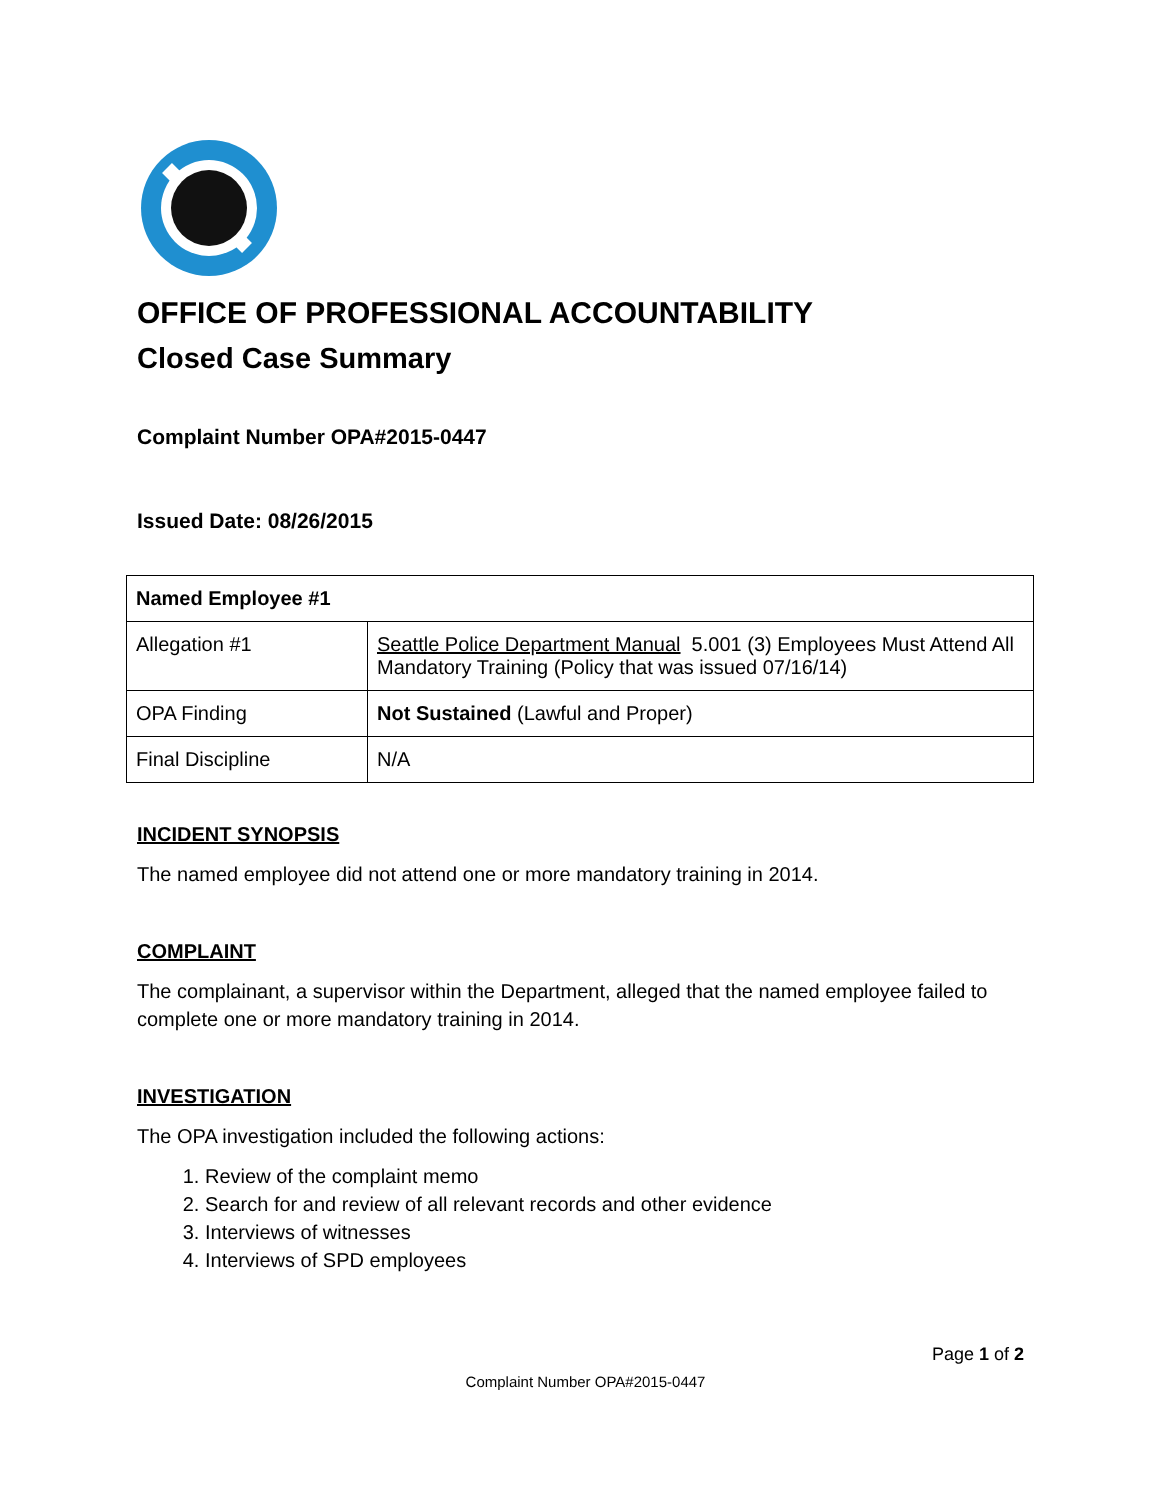OFFICE OF PROFESSIONAL ACCOUNTABILITY
Closed Case Summary
Complaint Number OPA#2015-0447
Issued Date: 08/26/2015
| Named Employee #1 | |
| Allegation #1 | Seattle Police Department Manual 5.001 (3) Employees Must Attend All Mandatory Training (Policy that was issued 07/16/14) |
| OPA Finding | Not Sustained (Lawful and Proper) |
| Final Discipline | N/A |
INCIDENT SYNOPSIS
The named employee did not attend one or more mandatory training in 2014.
COMPLAINT
The complainant, a supervisor within the Department, alleged that the named employee failed to complete one or more mandatory training in 2014.
INVESTIGATION
The OPA investigation included the following actions:
1. Review of the complaint memo
2. Search for and review of all relevant records and other evidence
3. Interviews of witnesses
4. Interviews of SPD employees
Page 1 of 2
Complaint Number OPA#2015-0447